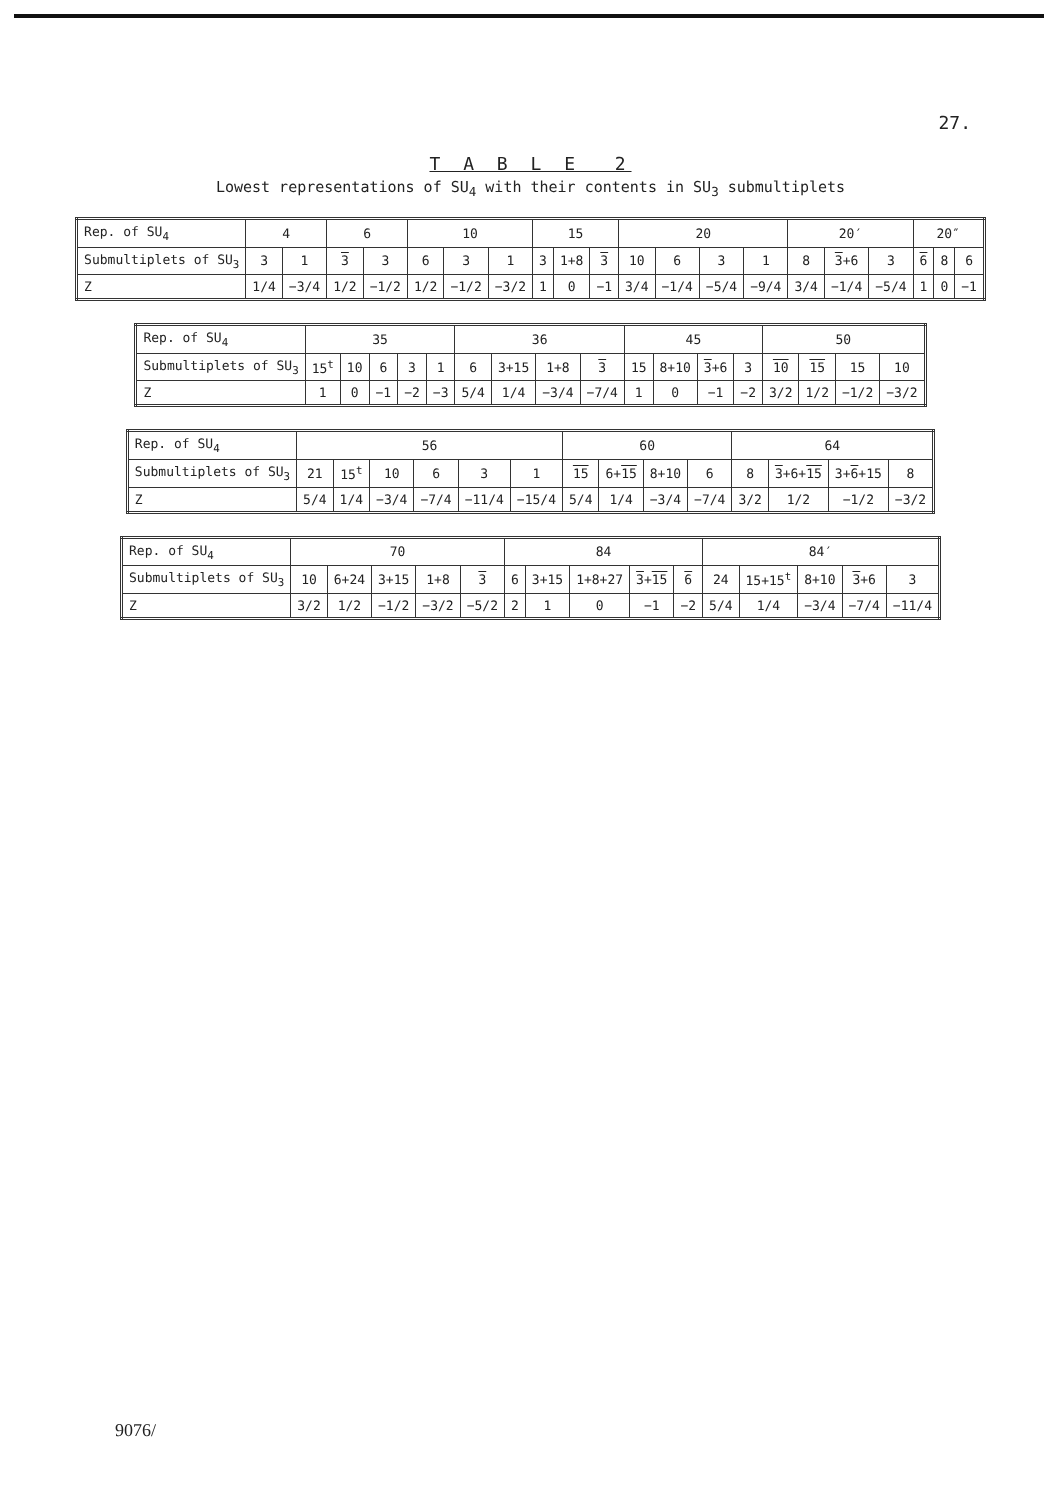27.
T A B L E 2
Lowest representations of SU<sub>4</sub> with their contents in SU<sub>3</sub> submultiplets
| Rep. of SU<sub>4</sub> | 4 | | 6 | | 10 | | | 15 | | | 20 | | | | 20′ | | | 20″ | | |
| Submultiplets of SU<sub>3</sub> | 3 | 1 | 3 | 3 | 6 | 3 | 1 | 3 | 1+8 | 3 | 10 | 6 | 3 | 1 | 8 | 3 +6 | 3 | 6 | 8 | 6 |
| Z | 1/4 | −3/4 | 1/2 | −1/2 | 1/2 | −1/2 | −3/2 | 1 | 0 | −1 | 3/4 | −1/4 | −5/4 | −9/4 | 3/4 | −1/4 | −5/4 | 1 | 0 | −1 |
| Rep. of SU<sub>4</sub> | 35 | | | | | 36 | | | | 45 | | | | 50 | | | |
| Submultiplets of SU<sub>3</sub> | 15<sup>t</sup> | 10 | 6 | 3 | 1 | 6 | 3+15 | 1+8 | 3 | 15 | 8+10 | 3 +6 | 3 | 10 | 15 | 15 | 10 |
| Z | 1 | 0 | −1 | −2 | −3 | 5/4 | 1/4 | −3/4 | −7/4 | 1 | 0 | −1 | −2 | 3/2 | 1/2 | −1/2 | −3/2 |
| Rep. of SU<sub>4</sub> | 56 | | | | | | 60 | | | | 64 | | | |
| Submultiplets of SU<sub>3</sub> | 21 | 15<sup>t</sup> | 10 | 6 | 3 | 1 | 15 | 6+ 15 | 8+10 | 6 | 8 | 3 +6+ 15 | 3+ 6 +15 | 8 |
| Z | 5/4 | 1/4 | −3/4 | −7/4 | −11/4 | −15/4 | 5/4 | 1/4 | −3/4 | −7/4 | 3/2 | 1/2 | −1/2 | −3/2 |
| Rep. of SU<sub>4</sub> | 70 | | | | | 84 | | | | | 84′ | | | | |
| Submultiplets of SU<sub>3</sub> | 10 | 6+24 | 3+15 | 1+8 | 3 | 6 | 3+15 | 1+8+27 | 3 + 15 | 6 | 24 | 15+15<sup>t</sup> | 8+10 | 3 +6 | 3 |
| Z | 3/2 | 1/2 | −1/2 | −3/2 | −5/2 | 2 | 1 | 0 | −1 | −2 | 5/4 | 1/4 | −3/4 | −7/4 | −11/4 |
9076/